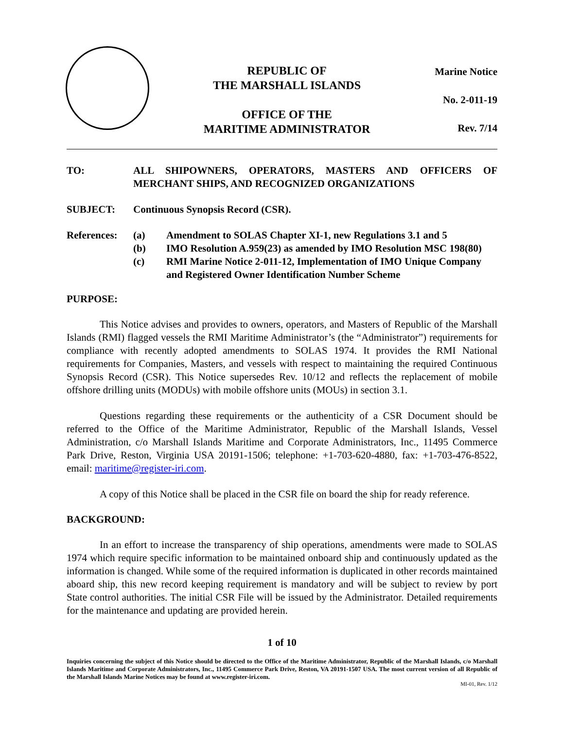REPUBLIC OF
THE MARSHALL ISLANDS
OFFICE OF THE
MARITIME ADMINISTRATOR
Marine Notice
No. 2-011-19
Rev. 7/14
TO: ALL SHIPOWNERS, OPERATORS, MASTERS AND OFFICERS OF MERCHANT SHIPS, AND RECOGNIZED ORGANIZATIONS
SUBJECT: Continuous Synopsis Record (CSR).
References:
(a)
(b)
(c)
Amendment to SOLAS Chapter XI-1, new Regulations 3.1 and 5
IMO Resolution A.959(23) as amended by IMO Resolution MSC 198(80)
RMI Marine Notice 2-011-12, Implementation of IMO Unique Company and Registered Owner Identification Number Scheme
PURPOSE:
This Notice advises and provides to owners, operators, and Masters of Republic of the Marshall Islands (RMI) flagged vessels the RMI Maritime Administrator’s (the “Administrator”) requirements for compliance with recently adopted amendments to SOLAS 1974. It provides the RMI National requirements for Companies, Masters, and vessels with respect to maintaining the required Continuous Synopsis Record (CSR). This Notice supersedes Rev. 10/12 and reflects the replacement of mobile offshore drilling units (MODUs) with mobile offshore units (MOUs) in section 3.1.
Questions regarding these requirements or the authenticity of a CSR Document should be referred to the Office of the Maritime Administrator, Republic of the Marshall Islands, Vessel Administration, c/o Marshall Islands Maritime and Corporate Administrators, Inc., 11495 Commerce Park Drive, Reston, Virginia USA 20191-1506; telephone: +1-703-620-4880, fax: +1-703-476-8522, email: maritime@register-iri.com.
A copy of this Notice shall be placed in the CSR file on board the ship for ready reference.
BACKGROUND:
In an effort to increase the transparency of ship operations, amendments were made to SOLAS 1974 which require specific information to be maintained onboard ship and continuously updated as the information is changed. While some of the required information is duplicated in other records maintained aboard ship, this new record keeping requirement is mandatory and will be subject to review by port State control authorities. The initial CSR File will be issued by the Administrator. Detailed requirements for the maintenance and updating are provided herein.
1 of 10
Inquiries concerning the subject of this Notice should be directed to the Office of the Maritime Administrator, Republic of the Marshall Islands, c/o Marshall Islands Maritime and Corporate Administrators, Inc., 11495 Commerce Park Drive, Reston, VA 20191-1507 USA. The most current version of all Republic of the Marshall Islands Marine Notices may be found at www.register-iri.com.
MI-01, Rev. 1/12